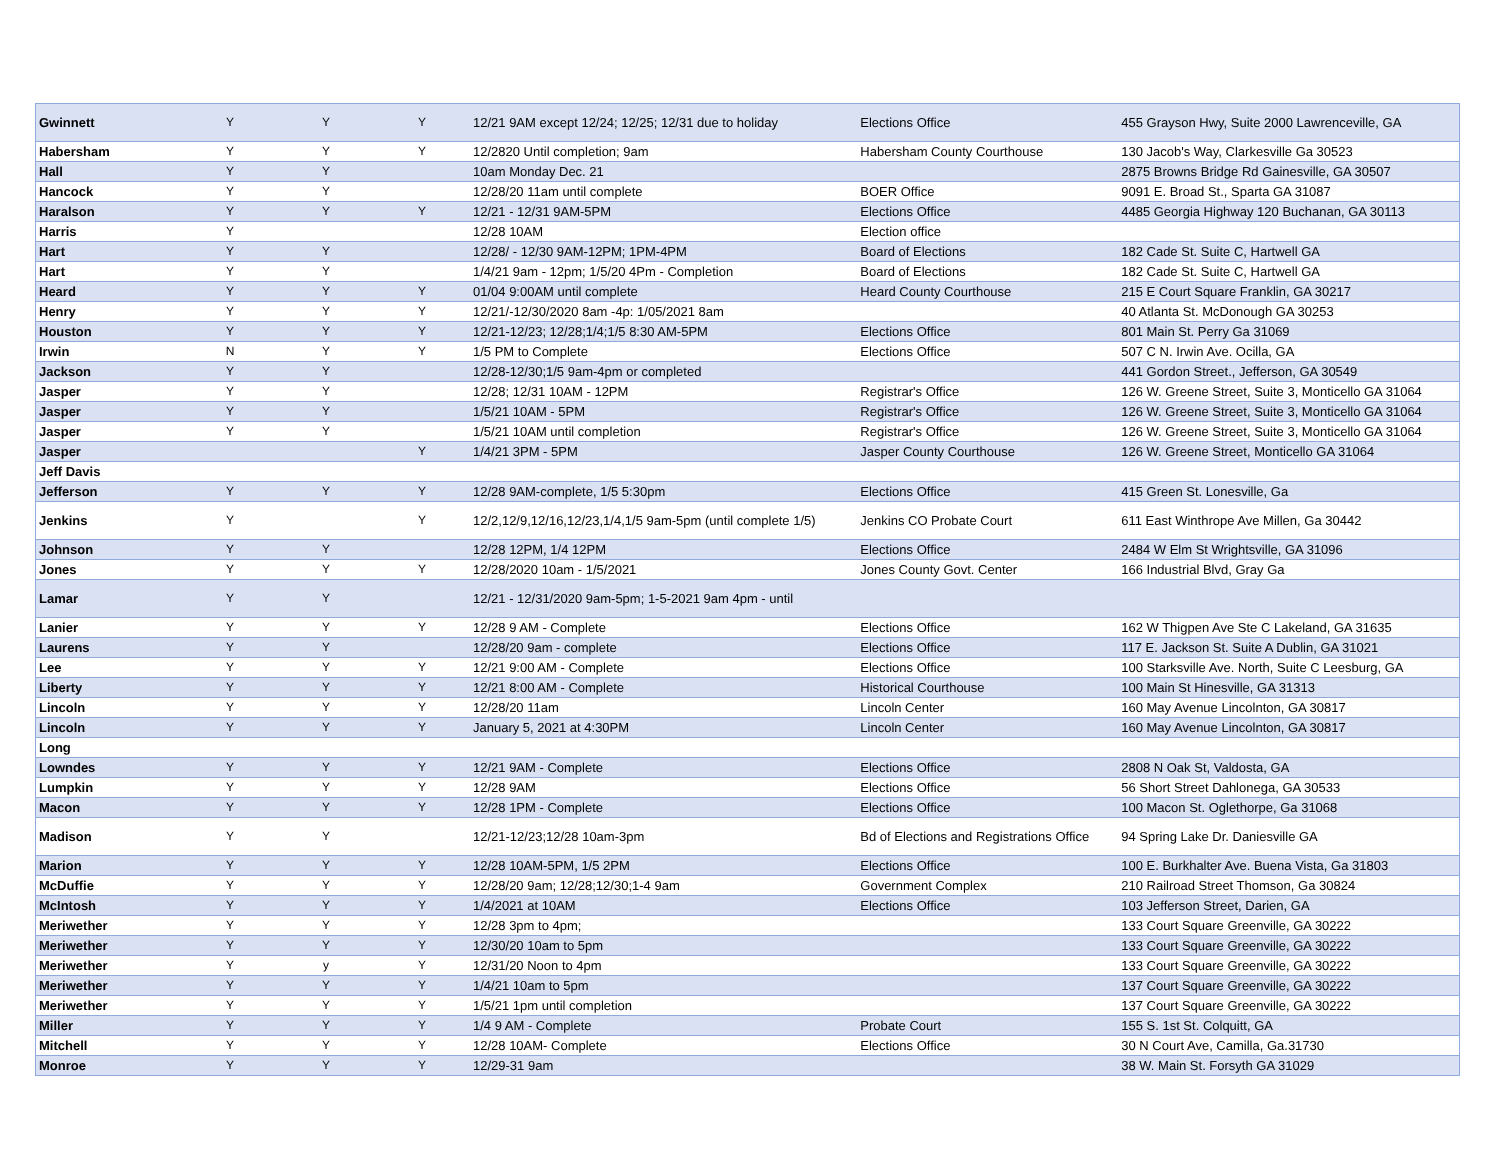| Gwinnett | Y | Y | Y | 12/21 9AM except 12/24; 12/25; 12/31 due to holiday | Elections Office | 455 Grayson Hwy, Suite 2000 Lawrenceville, GA |
| Habersham | Y | Y | Y | 12/2820 Until completion; 9am | Habersham County Courthouse | 130 Jacob's Way, Clarkesville Ga 30523 |
| Hall | Y | Y | | 10am Monday Dec. 21 | | 2875 Browns Bridge Rd Gainesville, GA 30507 |
| Hancock | Y | Y | | 12/28/20 11am until complete | BOER Office | 9091 E. Broad St., Sparta GA 31087 |
| Haralson | Y | Y | Y | 12/21 - 12/31 9AM-5PM | Elections Office | 4485 Georgia Highway 120 Buchanan, GA 30113 |
| Harris | Y | | | 12/28 10AM | Election office | |
| Hart | Y | Y | | 12/28/ - 12/30 9AM-12PM; 1PM-4PM | Board of Elections | 182 Cade St. Suite C, Hartwell GA |
| Hart | Y | Y | | 1/4/21 9am - 12pm; 1/5/20 4Pm - Completion | Board of Elections | 182 Cade St. Suite C, Hartwell GA |
| Heard | Y | Y | Y | 01/04 9:00AM until complete | Heard County Courthouse | 215 E Court Square Franklin, GA 30217 |
| Henry | Y | Y | Y | 12/21/-12/30/2020 8am -4p: 1/05/2021 8am | | 40 Atlanta St. McDonough GA 30253 |
| Houston | Y | Y | Y | 12/21-12/23; 12/28;1/4;1/5 8:30 AM-5PM | Elections Office | 801 Main St. Perry Ga 31069 |
| Irwin | N | Y | Y | 1/5 PM to Complete | Elections Office | 507 C N. Irwin Ave. Ocilla, GA |
| Jackson | Y | Y | | 12/28-12/30;1/5 9am-4pm or completed | | 441 Gordon Street., Jefferson, GA 30549 |
| Jasper | Y | Y | | 12/28; 12/31 10AM - 12PM | Registrar's Office | 126 W. Greene Street, Suite 3, Monticello GA 31064 |
| Jasper | Y | Y | | 1/5/21 10AM - 5PM | Registrar's Office | 126 W. Greene Street, Suite 3, Monticello GA 31064 |
| Jasper | Y | Y | | 1/5/21 10AM until completion | Registrar's Office | 126 W. Greene Street, Suite 3, Monticello GA 31064 |
| Jasper | | | Y | 1/4/21 3PM - 5PM | Jasper County Courthouse | 126 W. Greene Street, Monticello GA 31064 |
| Jeff Davis | | | | | | |
| Jefferson | Y | Y | Y | 12/28 9AM-complete, 1/5 5:30pm | Elections Office | 415 Green St. Lonesville, Ga |
| Jenkins | Y | | Y | 12/2,12/9,12/16,12/23,1/4,1/5 9am-5pm (until complete 1/5) | Jenkins CO Probate Court | 611 East Winthrope Ave Millen, Ga 30442 |
| Johnson | Y | Y | | 12/28 12PM, 1/4 12PM | Elections Office | 2484 W Elm St Wrightsville, GA 31096 |
| Jones | Y | Y | Y | 12/28/2020 10am - 1/5/2021 | Jones County Govt. Center | 166 Industrial Blvd, Gray Ga |
| Lamar | Y | Y | | 12/21 - 12/31/2020 9am-5pm; 1-5-2021 9am 4pm - until | | |
| Lanier | Y | Y | Y | 12/28 9 AM - Complete | Elections Office | 162 W Thigpen Ave Ste C Lakeland, GA 31635 |
| Laurens | Y | Y | | 12/28/20 9am - complete | Elections Office | 117 E. Jackson St. Suite A Dublin, GA 31021 |
| Lee | Y | Y | Y | 12/21 9:00 AM - Complete | Elections Office | 100 Starksville Ave. North, Suite C Leesburg, GA |
| Liberty | Y | Y | Y | 12/21 8:00 AM - Complete | Historical Courthouse | 100 Main St Hinesville, GA 31313 |
| Lincoln | Y | Y | Y | 12/28/20 11am | Lincoln Center | 160 May Avenue Lincolnton, GA 30817 |
| Lincoln | Y | Y | Y | January 5, 2021 at 4:30PM | Lincoln Center | 160 May Avenue Lincolnton, GA 30817 |
| Long | | | | | | |
| Lowndes | Y | Y | Y | 12/21 9AM - Complete | Elections Office | 2808 N Oak St, Valdosta, GA |
| Lumpkin | Y | Y | Y | 12/28 9AM | Elections Office | 56 Short Street Dahlonega, GA 30533 |
| Macon | Y | Y | Y | 12/28 1PM - Complete | Elections Office | 100 Macon St. Oglethorpe, Ga 31068 |
| Madison | Y | Y | | 12/21-12/23;12/28 10am-3pm | Bd of Elections and Registrations Office | 94 Spring Lake Dr. Daniesville GA |
| Marion | Y | Y | Y | 12/28 10AM-5PM, 1/5 2PM | Elections Office | 100 E. Burkhalter Ave. Buena Vista, Ga 31803 |
| McDuffie | Y | Y | Y | 12/28/20 9am; 12/28;12/30;1-4 9am | Government Complex | 210 Railroad Street Thomson, Ga 30824 |
| McIntosh | Y | Y | Y | 1/4/2021 at 10AM | Elections Office | 103 Jefferson Street, Darien, GA |
| Meriwether | Y | Y | Y | 12/28 3pm to 4pm; | | 133 Court Square Greenville, GA 30222 |
| Meriwether | Y | Y | Y | 12/30/20 10am to 5pm | | 133 Court Square Greenville, GA 30222 |
| Meriwether | Y | y | Y | 12/31/20 Noon to 4pm | | 133 Court Square Greenville, GA 30222 |
| Meriwether | Y | Y | Y | 1/4/21 10am to 5pm | | 137 Court Square Greenville, GA 30222 |
| Meriwether | Y | Y | Y | 1/5/21 1pm until completion | | 137 Court Square Greenville, GA 30222 |
| Miller | Y | Y | Y | 1/4 9 AM - Complete | Probate Court | 155 S. 1st St. Colquitt, GA |
| Mitchell | Y | Y | Y | 12/28 10AM- Complete | Elections Office | 30 N Court Ave, Camilla, Ga.31730 |
| Monroe | Y | Y | Y | 12/29-31 9am | | 38 W. Main St. Forsyth GA 31029 |